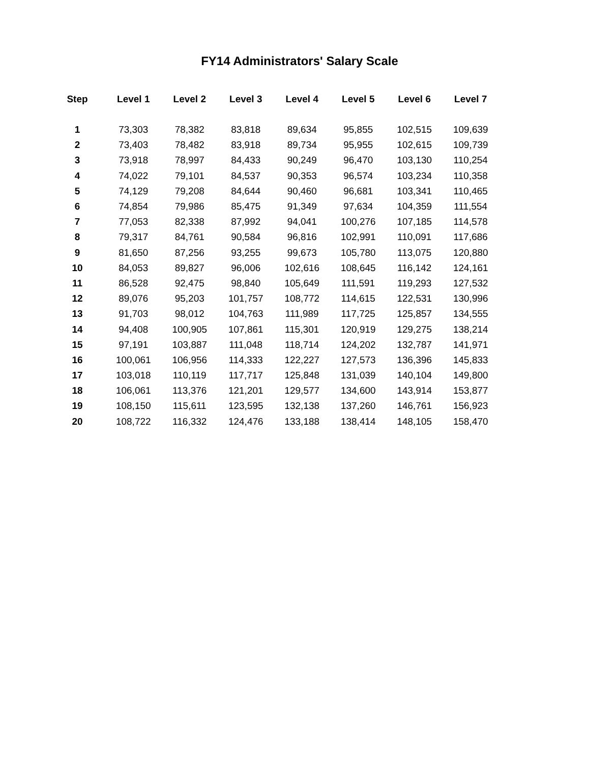FY14 Administrators' Salary Scale
| Step | Level 1 | Level 2 | Level 3 | Level 4 | Level 5 | Level 6 | Level 7 |
| --- | --- | --- | --- | --- | --- | --- | --- |
| 1 | 73,303 | 78,382 | 83,818 | 89,634 | 95,855 | 102,515 | 109,639 |
| 2 | 73,403 | 78,482 | 83,918 | 89,734 | 95,955 | 102,615 | 109,739 |
| 3 | 73,918 | 78,997 | 84,433 | 90,249 | 96,470 | 103,130 | 110,254 |
| 4 | 74,022 | 79,101 | 84,537 | 90,353 | 96,574 | 103,234 | 110,358 |
| 5 | 74,129 | 79,208 | 84,644 | 90,460 | 96,681 | 103,341 | 110,465 |
| 6 | 74,854 | 79,986 | 85,475 | 91,349 | 97,634 | 104,359 | 111,554 |
| 7 | 77,053 | 82,338 | 87,992 | 94,041 | 100,276 | 107,185 | 114,578 |
| 8 | 79,317 | 84,761 | 90,584 | 96,816 | 102,991 | 110,091 | 117,686 |
| 9 | 81,650 | 87,256 | 93,255 | 99,673 | 105,780 | 113,075 | 120,880 |
| 10 | 84,053 | 89,827 | 96,006 | 102,616 | 108,645 | 116,142 | 124,161 |
| 11 | 86,528 | 92,475 | 98,840 | 105,649 | 111,591 | 119,293 | 127,532 |
| 12 | 89,076 | 95,203 | 101,757 | 108,772 | 114,615 | 122,531 | 130,996 |
| 13 | 91,703 | 98,012 | 104,763 | 111,989 | 117,725 | 125,857 | 134,555 |
| 14 | 94,408 | 100,905 | 107,861 | 115,301 | 120,919 | 129,275 | 138,214 |
| 15 | 97,191 | 103,887 | 111,048 | 118,714 | 124,202 | 132,787 | 141,971 |
| 16 | 100,061 | 106,956 | 114,333 | 122,227 | 127,573 | 136,396 | 145,833 |
| 17 | 103,018 | 110,119 | 117,717 | 125,848 | 131,039 | 140,104 | 149,800 |
| 18 | 106,061 | 113,376 | 121,201 | 129,577 | 134,600 | 143,914 | 153,877 |
| 19 | 108,150 | 115,611 | 123,595 | 132,138 | 137,260 | 146,761 | 156,923 |
| 20 | 108,722 | 116,332 | 124,476 | 133,188 | 138,414 | 148,105 | 158,470 |